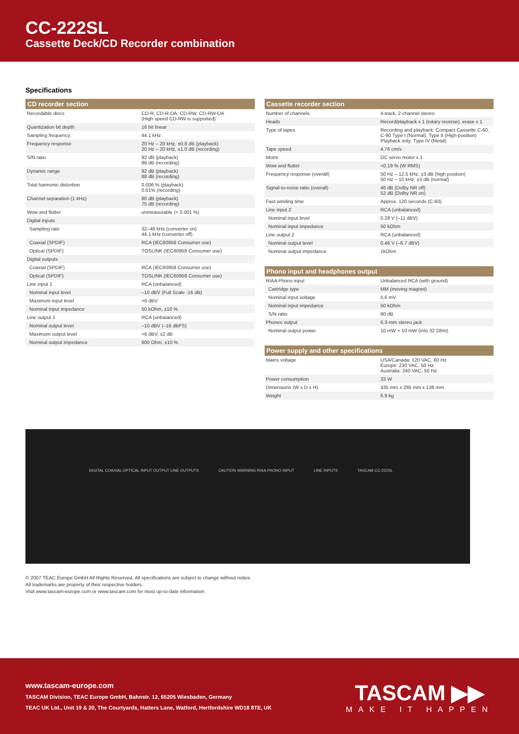CC-222SL
Cassette Deck/CD Recorder combination
Specifications
| CD recorder section | |
| --- | --- |
| Recordable discs | CD-R, CD-R-DA, CD-RW, CD-RW-DA (High speed CD-RW is supported) |
| Quantization bit depth | 16 bit linear |
| Sampling frequency | 44.1 kHz |
| Frequency response | 20 Hz – 20 kHz, ±0.8 dB (playback) 20 Hz – 20 kHz, ±1.0 dB (recording) |
| S/N ratio | 92 dB (playback) 88 dB (recording) |
| Dynamic range | 92 dB (playback) 88 dB (recording) |
| Total harmonic distortion | 0.006 % (playback) 0.01% (recording) |
| Channel separation (1 kHz) | 80 dB (playback) 75 dB (recording) |
| Wow and flutter | unmeasurable (< 0.001 %) |
| Digital inputs | |
| Sampling rate | 32–48 kHz (converter on) 44.1 kHz (converter off) |
| Coaxial (SPDIF) | RCA (IEC60958 Consumer use) |
| Optical (SPDIF) | TOSLINK (IEC60958 Consumer use) |
| Digital outputs | |
| Coaxial (SPDIF) | RCA (IEC60958 Consumer use) |
| Optical (SPDIF) | TOSLINK (IEC60958 Consumer use) |
| Line input 1 | RCA (unbalanced) |
| Nominal input level | –10 dBV (Full Scale -16 dB) |
| Maximum input level | +6 dBV |
| Nominal input impedance | 50 kOhm, ±10 % |
| Line output 1 | RCA (unbalanced) |
| Nominal output level | –10 dBV (–16 dBFS) |
| Maximum output level | +6 dBV, ±2 dB |
| Nominal output impedance | 600 Ohm, ±10 % |
| Cassette recorder section | |
| --- | --- |
| Number of channels | 4-track, 2-channel stereo |
| Heads | Record/playback x 1 (rotary reverse), erase x 1 |
| Type of tapes | Recording and playback: Compact Cassette C-60, C-90 Type I (Normal), Type II (High-position) Playback only: Type IV (Metal) |
| Tape speed | 4.76 cm/s |
| Motor | DC servo motor x 1 |
| Wow and flutter | <0.19 % (W RMS) |
| Frequency response (overall) | 50 Hz – 12.5 kHz, ±3 dB (high position) 50 Hz – 10 kHz, ±3 dB (normal) |
| Signal-to-noise ratio (overall) | 46 dB (Dolby NR off) 52 dB (Dolby NR on) |
| Fast winding time | Approx. 120 seconds (C-60) |
| Line input 2 | RCA (unbalanced) |
| Nominal input level | 0.28 V (–11 dBV) |
| Nominal input impedance | 50 kOhm |
| Line output 2 | RCA (unbalanced) |
| Nominal output level | 0.46 V (–6.7 dBV) |
| Nominal output impedance | 1kOhm |
| Phono input and headphones output | |
| --- | --- |
| RIAA Phono input | Unbalanced RCA (with ground) |
| Cartridge type | MM (moving magnet) |
| Nominal input voltage | 5.6 mV |
| Nominal input impedance | 50 kOhm |
| S/N ratio | 60 dB |
| Phones output | 6.3-mm stereo jack |
| Nominal output power | 10 mW + 10 mW (into 32 Ohm) |
| Power supply and other specifications | |
| --- | --- |
| Mains voltage | USA/Canada: 120 VAC, 60 Hz Europe: 230 VAC, 50 Hz Australia: 240 VAC, 50 Hz |
| Power consumption | 33 W |
| Dimensions (W x D x H) | 435 mm x 295 mm x 138 mm |
| Weight | 6.9 kg |
DIGITAL COAXIAL OPTICAL INPUT OUTPUT LINE OUTPUTS CAUTION WARNING RIAA PHONO INPUT LINE INPUTS TASCAM CC-222SL
© 2007 TEAC Europe GmbH All Rights Reserved. All specifications are subject to change without notice.
All trademarks are property of their respective holders.
Visit www.tascam-europe.com or www.tascam.com for most up-to-date information.
www.tascam-europe.com
TASCAM Division, TEAC Europe GmbH, Bahnstr. 12, 65205 Wiesbaden, Germany
TEAC UK Ltd., Unit 19 & 20, The Courtyards, Hatters Lane, Watford, Hertfordshire WD18 8TE, UK
TASCAM ▶▶
MAKE IT HAPPEN